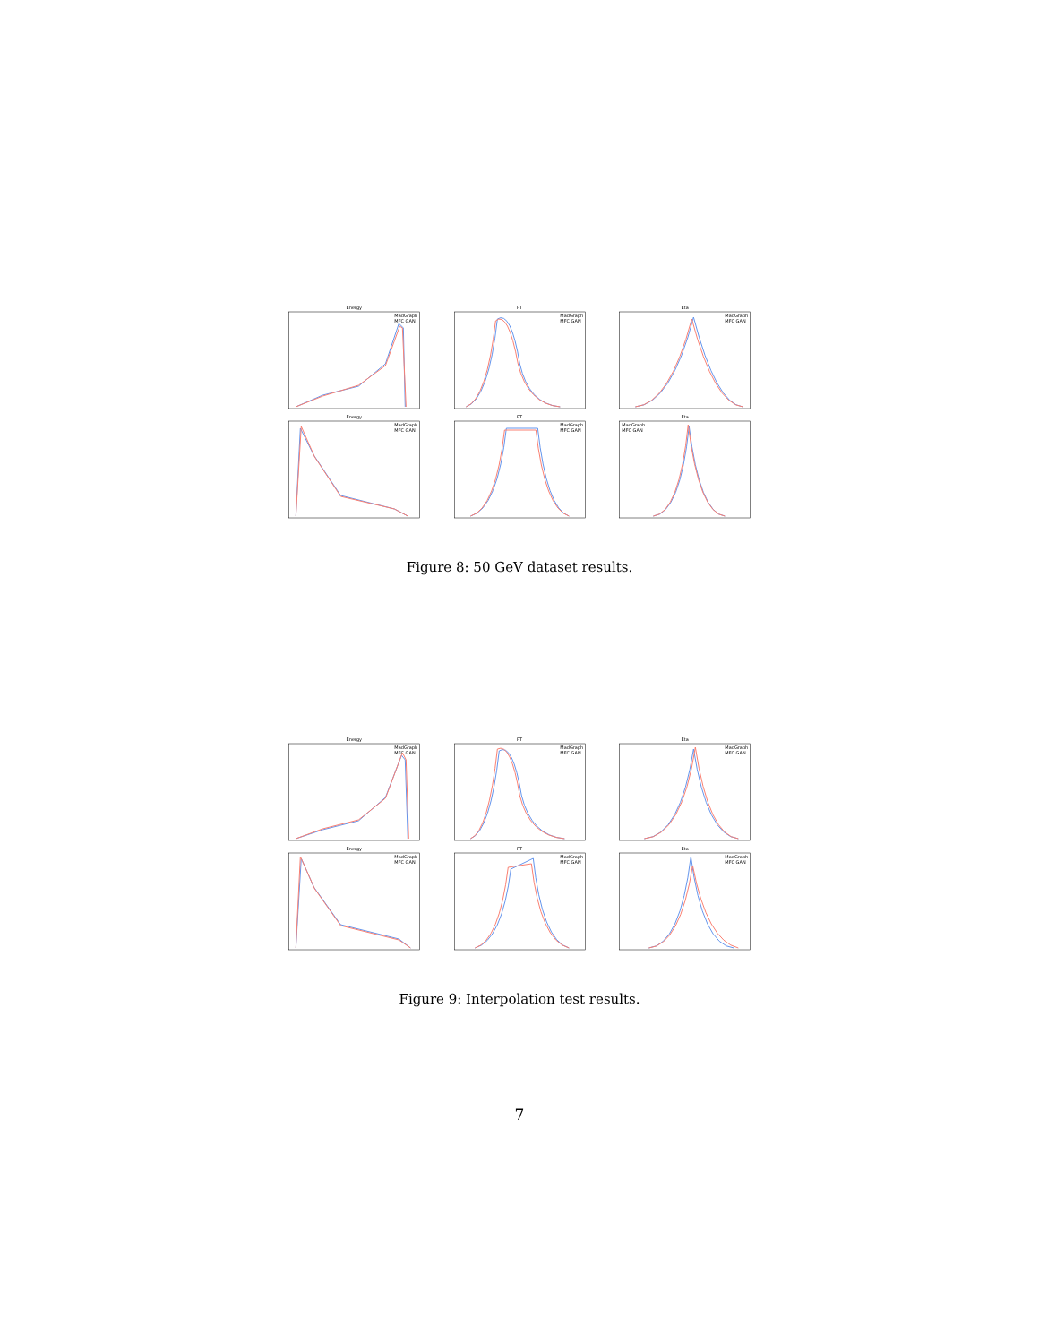Energy
MadGraph
MFC GAN
PT
MadGraph
MFC GAN
Eta
MadGraph
MFC GAN
Energy
MadGraph
MFC GAN
PT
MadGraph
MFC GAN
Eta
MadGraph
MFC GAN
Figure 8: 50 GeV dataset results.
Energy
MadGraph
MFC GAN
PT
MadGraph
MFC GAN
Eta
MadGraph
MFC GAN
Energy
MadGraph
MFC GAN
PT
MadGraph
MFC GAN
Eta
MadGraph
MFC GAN
Figure 9: Interpolation test results.
7